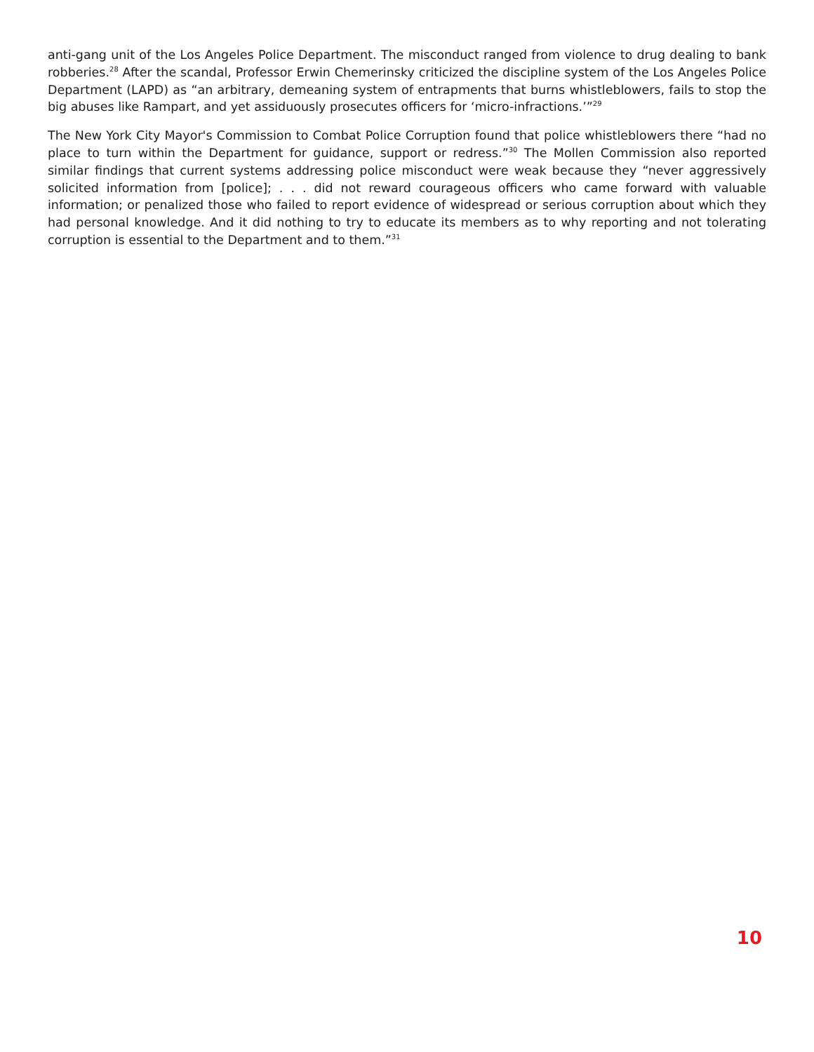anti-gang unit of the Los Angeles Police Department. The misconduct ranged from violence to drug dealing to bank robberies.<sup>28</sup> After the scandal, Professor Erwin Chemerinsky criticized the discipline system of the Los Angeles Police Department (LAPD) as “an arbitrary, demeaning system of entrapments that burns whistleblowers, fails to stop the big abuses like Rampart, and yet assiduously prosecutes officers for ‘micro-infractions.’”<sup>29</sup>
The New York City Mayor's Commission to Combat Police Corruption found that police whistleblowers there “had no place to turn within the Department for guidance, support or redress.”<sup>30</sup> The Mollen Commission also reported similar findings that current systems addressing police misconduct were weak because they “never aggressively solicited information from [police]; . . . did not reward courageous officers who came forward with valuable information; or penalized those who failed to report evidence of widespread or serious corruption about which they had personal knowledge. And it did nothing to try to educate its members as to why reporting and not tolerating corruption is essential to the Department and to them.”<sup>31</sup>
10